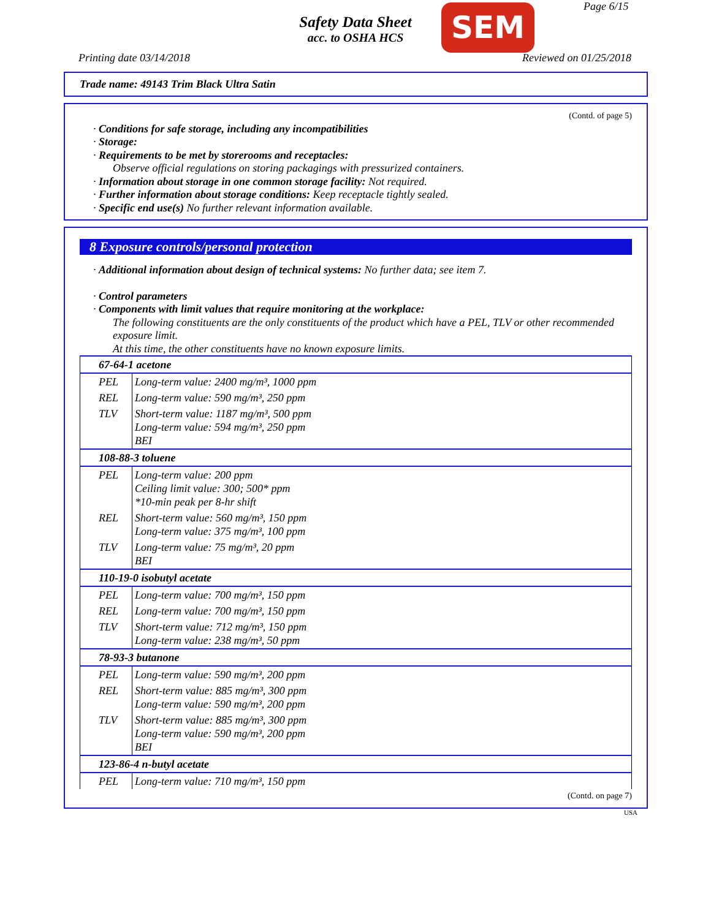Safety Data Sheet
acc. to OSHA HCS
SEM Page 6/15
Printing date 03/14/2018 Reviewed on 01/25/2018
Trade name: 49143 Trim Black Ultra Satin
(Contd. of page 5)
· Conditions for safe storage, including any incompatibilities
· Storage:
· Requirements to be met by storerooms and receptacles:
Observe official regulations on storing packagings with pressurized containers.
· Information about storage in one common storage facility: Not required.
· Further information about storage conditions: Keep receptacle tightly sealed.
· Specific end use(s) No further relevant information available.
8 Exposure controls/personal protection
· Additional information about design of technical systems: No further data; see item 7.
· Control parameters
· Components with limit values that require monitoring at the workplace:
The following constituents are the only constituents of the product which have a PEL, TLV or other recommended exposure limit.
At this time, the other constituents have no known exposure limits.
| 67-64-1 acetone | |
| PEL | Long-term value: 2400 mg/m³, 1000 ppm |
| REL | Long-term value: 590 mg/m³, 250 ppm |
| TLV | Short-term value: 1187 mg/m³, 500 ppm Long-term value: 594 mg/m³, 250 ppm BEI |
| 108-88-3 toluene | |
| PEL | Long-term value: 200 ppm Ceiling limit value: 300; 500* ppm *10-min peak per 8-hr shift |
| REL | Short-term value: 560 mg/m³, 150 ppm Long-term value: 375 mg/m³, 100 ppm |
| TLV | Long-term value: 75 mg/m³, 20 ppm BEI |
| 110-19-0 isobutyl acetate | |
| PEL | Long-term value: 700 mg/m³, 150 ppm |
| REL | Long-term value: 700 mg/m³, 150 ppm |
| TLV | Short-term value: 712 mg/m³, 150 ppm Long-term value: 238 mg/m³, 50 ppm |
| 78-93-3 butanone | |
| PEL | Long-term value: 590 mg/m³, 200 ppm |
| REL | Short-term value: 885 mg/m³, 300 ppm Long-term value: 590 mg/m³, 200 ppm |
| TLV | Short-term value: 885 mg/m³, 300 ppm Long-term value: 590 mg/m³, 200 ppm BEI |
| 123-86-4 n-butyl acetate | |
| PEL | Long-term value: 710 mg/m³, 150 ppm |
(Contd. on page 7)
USA